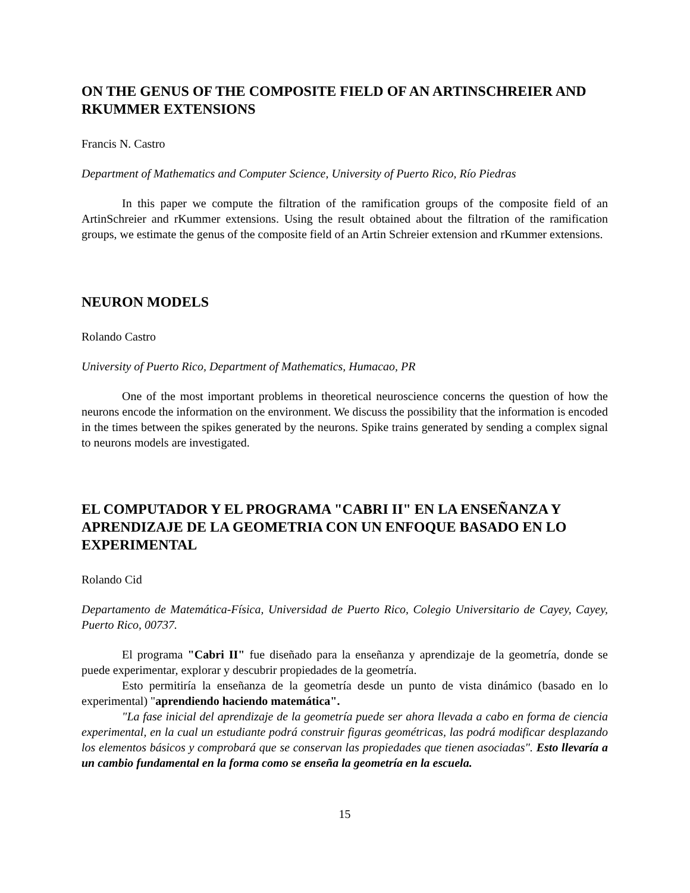ON THE GENUS OF THE COMPOSITE FIELD OF AN ARTINSCHREIER AND RKUMMER EXTENSIONS
Francis N. Castro
Department of Mathematics and Computer Science, University of Puerto Rico, Río Piedras
In this paper we compute the filtration of the ramification groups of the composite field of an ArtinSchreier and rKummer extensions. Using the result obtained about the filtration of the ramification groups, we estimate the genus of the composite field of an Artin Schreier extension and rKummer extensions.
NEURON MODELS
Rolando Castro
University of Puerto Rico, Department of Mathematics, Humacao, PR
One of the most important problems in theoretical neuroscience concerns the question of how the neurons encode the information on the environment. We discuss the possibility that the information is encoded in the times between the spikes generated by the neurons. Spike trains generated by sending a complex signal to neurons models are investigated.
EL COMPUTADOR Y EL PROGRAMA "CABRI II" EN LA ENSEÑANZA Y APRENDIZAJE DE LA GEOMETRIA CON UN ENFOQUE BASADO EN LO EXPERIMENTAL
Rolando Cid
Departamento de Matemática-Física, Universidad de Puerto Rico, Colegio Universitario de Cayey, Cayey, Puerto Rico, 00737.
El programa "Cabri II" fue diseñado para la enseñanza y aprendizaje de la geometría, donde se puede experimentar, explorar y descubrir propiedades de la geometría.
Esto permitiría la enseñanza de la geometría desde un punto de vista dinámico (basado en lo experimental) "aprendiendo haciendo matemática".
"La fase inicial del aprendizaje de la geometría puede ser ahora llevada a cabo en forma de ciencia experimental, en la cual un estudiante podrá construir figuras geométricas, las podrá modificar desplazando los elementos básicos y comprobará que se conservan las propiedades que tienen asociadas". Esto llevaría a un cambio fundamental en la forma como se enseña la geometría en la escuela.
15